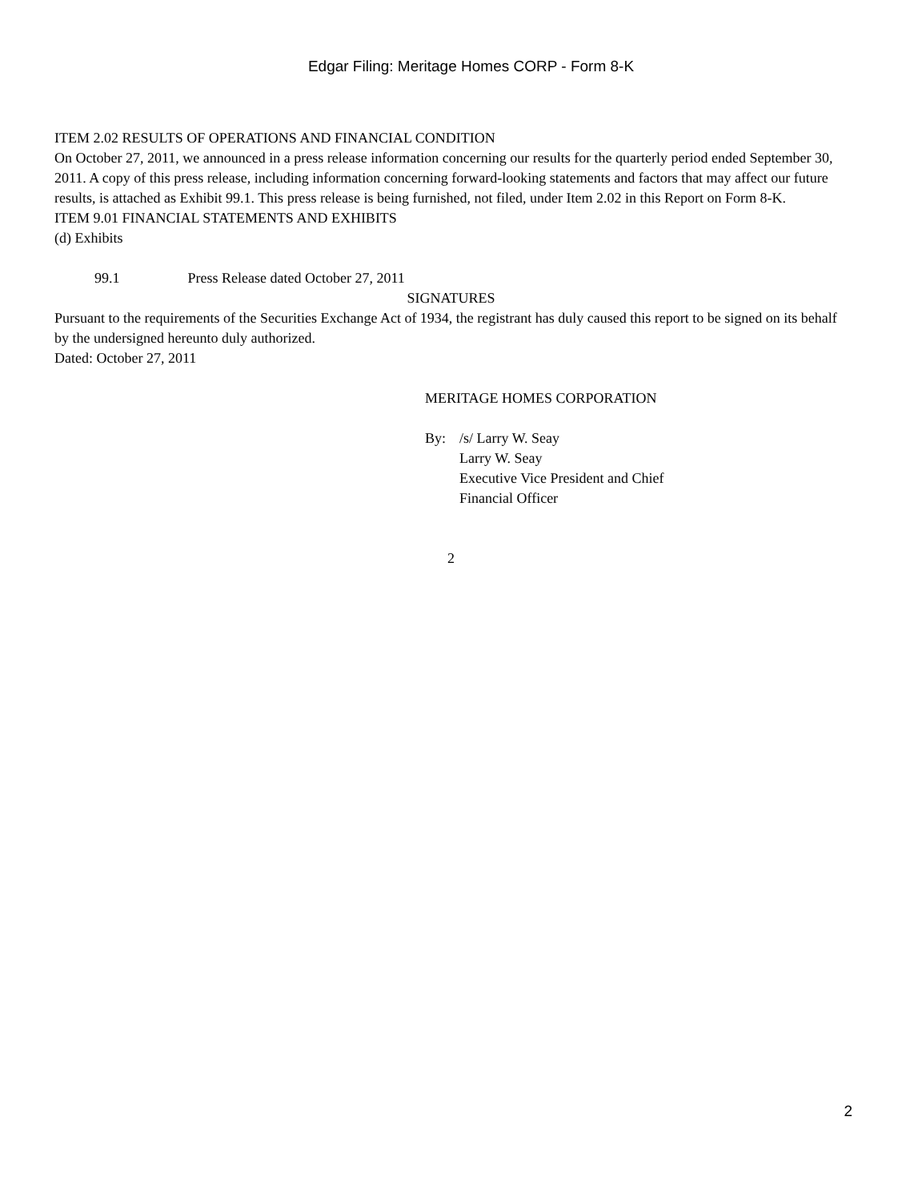Edgar Filing: Meritage Homes CORP - Form 8-K
ITEM 2.02 RESULTS OF OPERATIONS AND FINANCIAL CONDITION
On October 27, 2011, we announced in a press release information concerning our results for the quarterly period ended September 30, 2011. A copy of this press release, including information concerning forward-looking statements and factors that may affect our future results, is attached as Exhibit 99.1. This press release is being furnished, not filed, under Item 2.02 in this Report on Form 8-K.
ITEM 9.01 FINANCIAL STATEMENTS AND EXHIBITS
(d) Exhibits
99.1 Press Release dated October 27, 2011
SIGNATURES
Pursuant to the requirements of the Securities Exchange Act of 1934, the registrant has duly caused this report to be signed on its behalf by the undersigned hereunto duly authorized.
Dated: October 27, 2011
MERITAGE HOMES CORPORATION
By: /s/ Larry W. Seay
Larry W. Seay
Executive Vice President and Chief
Financial Officer
2
2